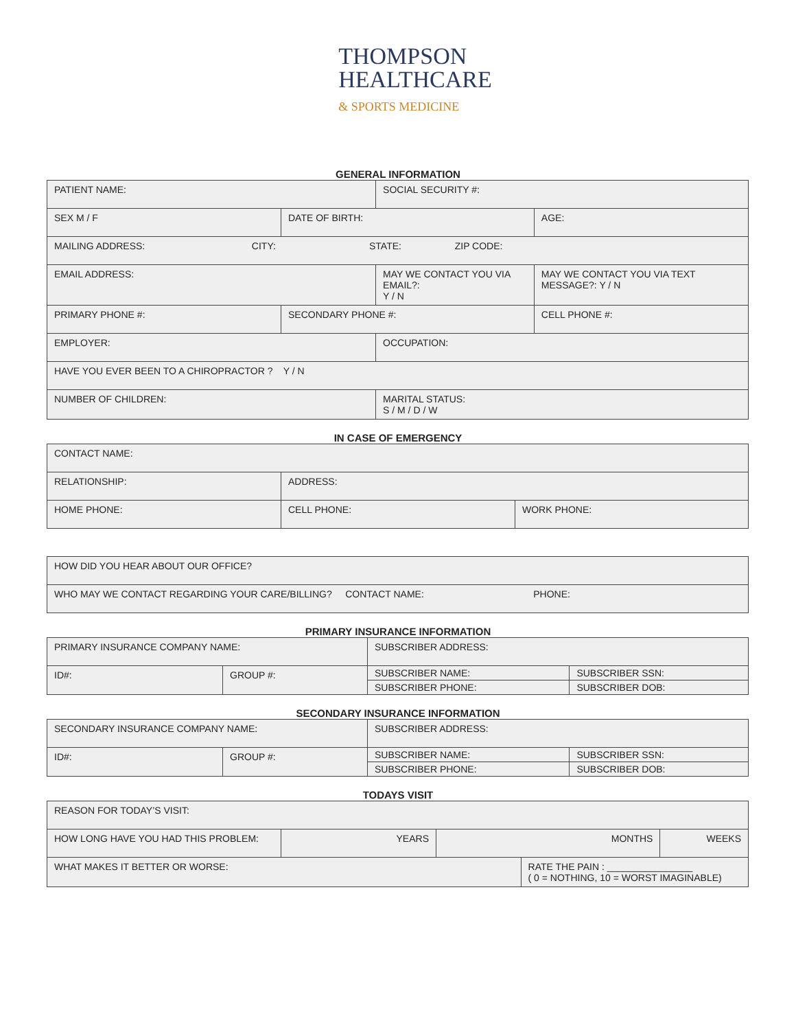THOMPSON
HEALTHCARE
& SPORTS MEDICINE
GENERAL INFORMATION
| PATIENT NAME: | | SOCIAL SECURITY #: | |
| SEX M / F | DATE OF BIRTH: | | AGE: |
| MAILING ADDRESS: CITY: STATE: ZIP CODE: | | | |
| EMAIL ADDRESS: | | MAY WE CONTACT YOU VIA EMAIL?: Y / N | MAY WE CONTACT YOU VIA TEXT MESSAGE?: Y / N |
| PRIMARY PHONE #: | SECONDARY PHONE #: | | CELL PHONE #: |
| EMPLOYER: | | OCCUPATION: | |
| HAVE YOU EVER BEEN TO A CHIROPRACTOR ? Y / N | | | |
| NUMBER OF CHILDREN: | | MARITAL STATUS: S / M / D / W | |
IN CASE OF EMERGENCY
| CONTACT NAME: | | |
| RELATIONSHIP: | ADDRESS: | |
| HOME PHONE: | CELL PHONE: | WORK PHONE: |
| HOW DID YOU HEAR ABOUT OUR OFFICE? |
| WHO MAY WE CONTACT REGARDING YOUR CARE/BILLING? CONTACT NAME: PHONE: |
PRIMARY INSURANCE INFORMATION
| PRIMARY INSURANCE COMPANY NAME: | | SUBSCRIBER ADDRESS: | |
| ID#: | GROUP #: | SUBSCRIBER NAME: | SUBSCRIBER SSN: |
| | | SUBSCRIBER PHONE: | SUBSCRIBER DOB: |
SECONDARY INSURANCE INFORMATION
| SECONDARY INSURANCE COMPANY NAME: | | SUBSCRIBER ADDRESS: | |
| ID#: | GROUP #: | SUBSCRIBER NAME: | SUBSCRIBER SSN: |
| | | SUBSCRIBER PHONE: | SUBSCRIBER DOB: |
TODAYS VISIT
| REASON FOR TODAY’S VISIT: | | | | |
| HOW LONG HAVE YOU HAD THIS PROBLEM: | YEARS | MONTHS | | WEEKS |
| WHAT MAKES IT BETTER OR WORSE: | | | RATE THE PAIN : ________________ ( 0 = NOTHING, 10 = WORST IMAGINABLE) | |